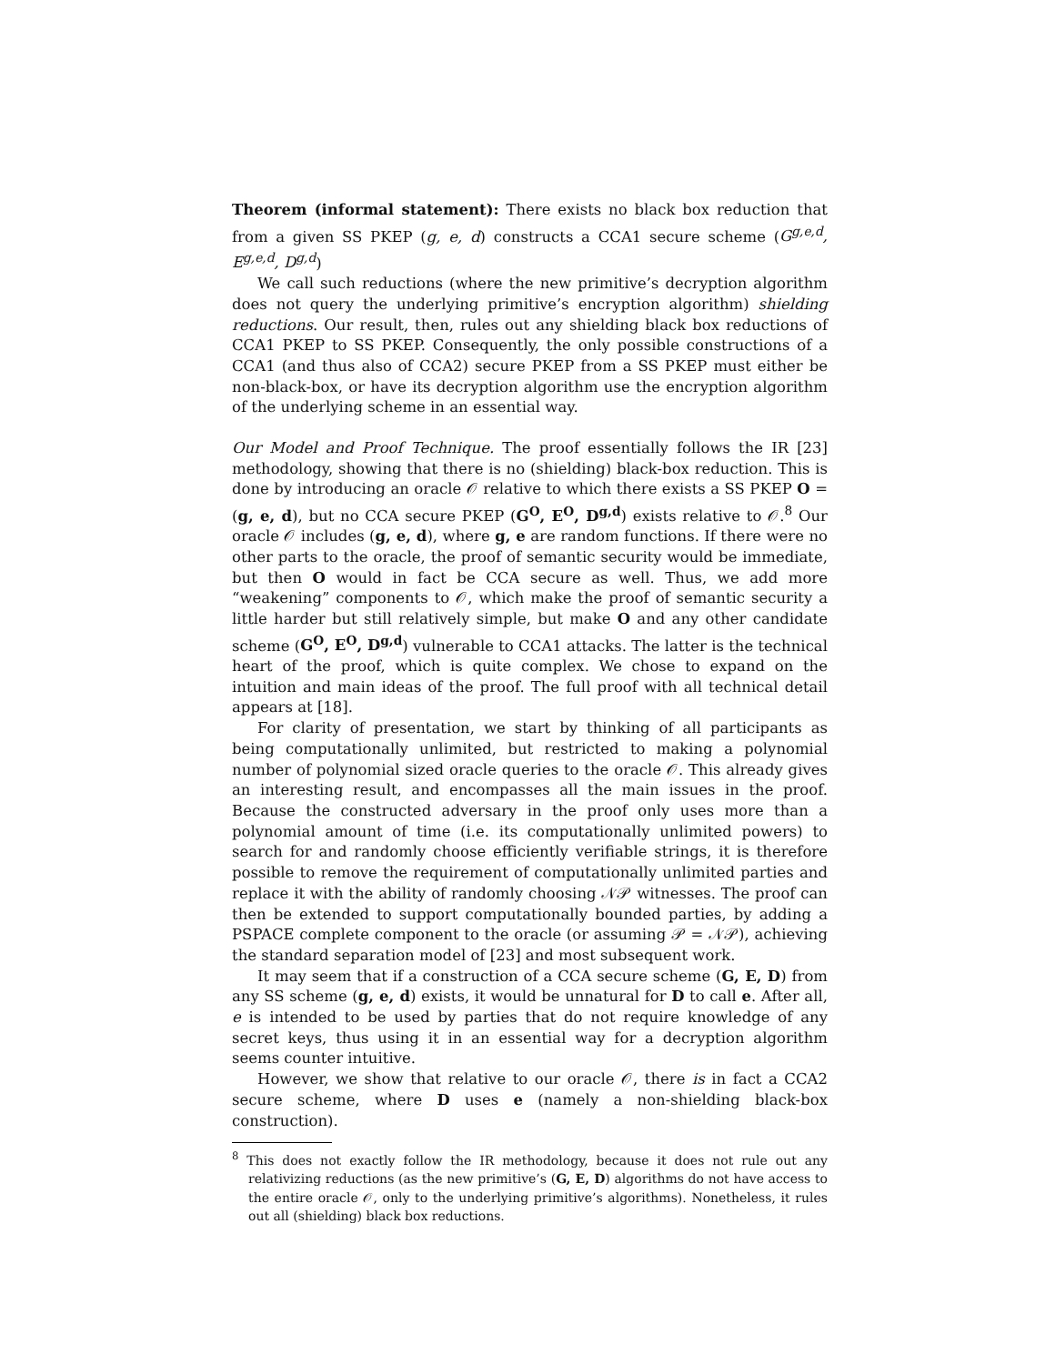Theorem (informal statement): There exists no black box reduction that from a given SS PKEP (g, e, d) constructs a CCA1 secure scheme (G<sup>g,e,d</sup>, E<sup>g,e,d</sup>, D<sup>g,d</sup>)
We call such reductions (where the new primitive’s decryption algorithm does not query the underlying primitive’s encryption algorithm) shielding reductions. Our result, then, rules out any shielding black box reductions of CCA1 PKEP to SS PKEP. Consequently, the only possible constructions of a CCA1 (and thus also of CCA2) secure PKEP from a SS PKEP must either be non-black-box, or have its decryption algorithm use the encryption algorithm of the underlying scheme in an essential way.
Our Model and Proof Technique. The proof essentially follows the IR [23] methodology, showing that there is no (shielding) black-box reduction. This is done by introducing an oracle 𝒪 relative to which there exists a SS PKEP O = (g, e, d), but no CCA secure PKEP (G<sup>O</sup>, E<sup>O</sup>, D<sup>g,d</sup>) exists relative to 𝒪.<sup>8</sup> Our oracle 𝒪 includes (g, e, d), where g, e are random functions. If there were no other parts to the oracle, the proof of semantic security would be immediate, but then O would in fact be CCA secure as well. Thus, we add more “weakening” components to 𝒪, which make the proof of semantic security a little harder but still relatively simple, but make O and any other candidate scheme (G<sup>O</sup>, E<sup>O</sup>, D<sup>g,d</sup>) vulnerable to CCA1 attacks. The latter is the technical heart of the proof, which is quite complex. We chose to expand on the intuition and main ideas of the proof. The full proof with all technical detail appears at [18].
For clarity of presentation, we start by thinking of all participants as being computationally unlimited, but restricted to making a polynomial number of polynomial sized oracle queries to the oracle 𝒪. This already gives an interesting result, and encompasses all the main issues in the proof. Because the constructed adversary in the proof only uses more than a polynomial amount of time (i.e. its computationally unlimited powers) to search for and randomly choose efficiently verifiable strings, it is therefore possible to remove the requirement of computationally unlimited parties and replace it with the ability of randomly choosing 𝒩𝒫 witnesses. The proof can then be extended to support computationally bounded parties, by adding a PSPACE complete component to the oracle (or assuming 𝒫 = 𝒩𝒫), achieving the standard separation model of [23] and most subsequent work.
It may seem that if a construction of a CCA secure scheme (G, E, D) from any SS scheme (g, e, d) exists, it would be unnatural for D to call e. After all, e is intended to be used by parties that do not require knowledge of any secret keys, thus using it in an essential way for a decryption algorithm seems counter intuitive.
However, we show that relative to our oracle 𝒪, there is in fact a CCA2 secure scheme, where D uses e (namely a non-shielding black-box construction).
<sup>8</sup> This does not exactly follow the IR methodology, because it does not rule out any relativizing reductions (as the new primitive’s (G, E, D) algorithms do not have access to the entire oracle 𝒪, only to the underlying primitive’s algorithms). Nonetheless, it rules out all (shielding) black box reductions.